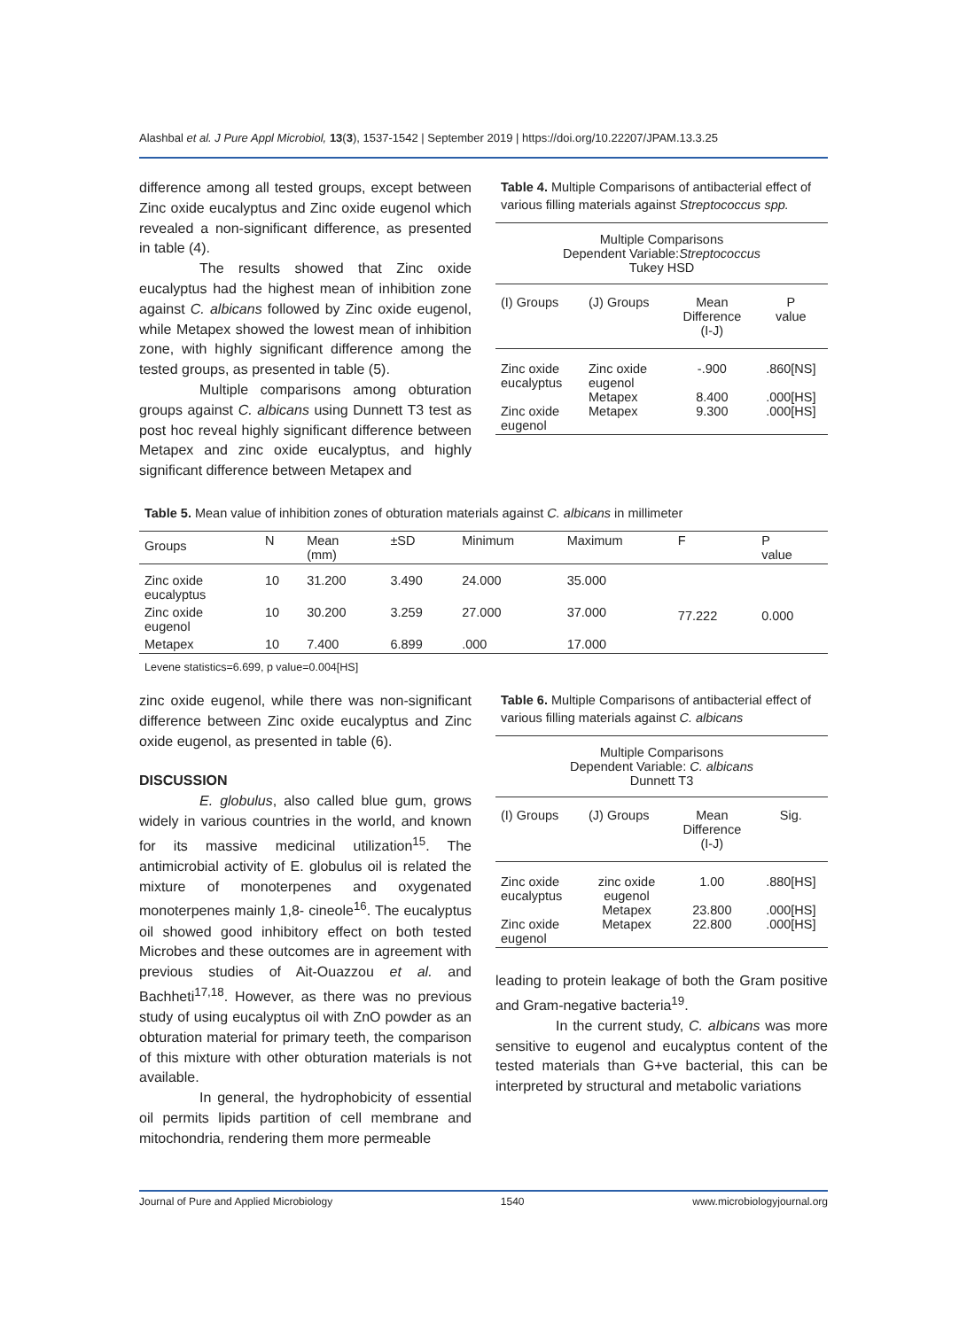Alashbal et al. J Pure Appl Microbiol, 13(3), 1537-1542 | September 2019 | https://doi.org/10.22207/JPAM.13.3.25
difference among all tested groups, except between Zinc oxide eucalyptus and Zinc oxide eugenol which revealed a non-significant difference, as presented in table (4).
The results showed that Zinc oxide eucalyptus had the highest mean of inhibition zone against C. albicans followed by Zinc oxide eugenol, while Metapex showed the lowest mean of inhibition zone, with highly significant difference among the tested groups, as presented in table (5).
Multiple comparisons among obturation groups against C. albicans using Dunnett T3 test as post hoc reveal highly significant difference between Metapex and zinc oxide eucalyptus, and highly significant difference between Metapex and
Table 4. Multiple Comparisons of antibacterial effect of various filling materials against Streptococcus spp.
| Multiple Comparisons Dependent Variable: Streptococcus Tukey HSD | | | |
| (I) Groups | (J) Groups | Mean Difference (I-J) | P value |
| Zinc oxide eucalyptus Zinc oxide eugenol | Zinc oxide eugenol Metapex Metapex | -.900 8.400 9.300 | .860[NS] .000[HS] .000[HS] |
Table 5. Mean value of inhibition zones of obturation materials against C. albicans in millimeter
| Groups | N | Mean (mm) | ±SD | Minimum | Maximum | F | P value |
| --- | --- | --- | --- | --- | --- | --- | --- |
| Zinc oxide eucalyptus | 10 | 31.200 | 3.490 | 24.000 | 35.000 | 77.222 | 0.000 |
| Zinc oxide eugenol | 10 | 30.200 | 3.259 | 27.000 | 37.000 | | |
| Metapex | 10 | 7.400 | 6.899 | .000 | 17.000 | | |
Levene statistics=6.699, p value=0.004[HS]
zinc oxide eugenol, while there was non-significant difference between Zinc oxide eucalyptus and Zinc oxide eugenol, as presented in table (6).
DISCUSSION
E. globulus, also called blue gum, grows widely in various countries in the world, and known for its massive medicinal utilization<sup>15</sup>. The antimicrobial activity of E. globulus oil is related the mixture of monoterpenes and oxygenated monoterpenes mainly 1,8- cineole<sup>16</sup>. The eucalyptus oil showed good inhibitory effect on both tested Microbes and these outcomes are in agreement with previous studies of Ait-Ouazzou et al. and Bachheti<sup>17,18</sup>. However, as there was no previous study of using eucalyptus oil with ZnO powder as an obturation material for primary teeth, the comparison of this mixture with other obturation materials is not available.
In general, the hydrophobicity of essential oil permits lipids partition of cell membrane and mitochondria, rendering them more permeable
Table 6. Multiple Comparisons of antibacterial effect of various filling materials against C. albicans
| Multiple Comparisons Dependent Variable: C. albicans Dunnett T3 | | | |
| (I) Groups | (J) Groups | Mean Difference (I-J) | Sig. |
| Zinc oxide eucalyptus Zinc oxide eugenol | zinc oxide eugenol Metapex Metapex | 1.00 23.800 22.800 | .880[HS] .000[HS] .000[HS] |
leading to protein leakage of both the Gram positive and Gram-negative bacteria<sup>19</sup>.
In the current study, C. albicans was more sensitive to eugenol and eucalyptus content of the tested materials than G+ve bacterial, this can be interpreted by structural and metabolic variations
Journal of Pure and Applied Microbiology 1540 www.microbiologyjournal.org